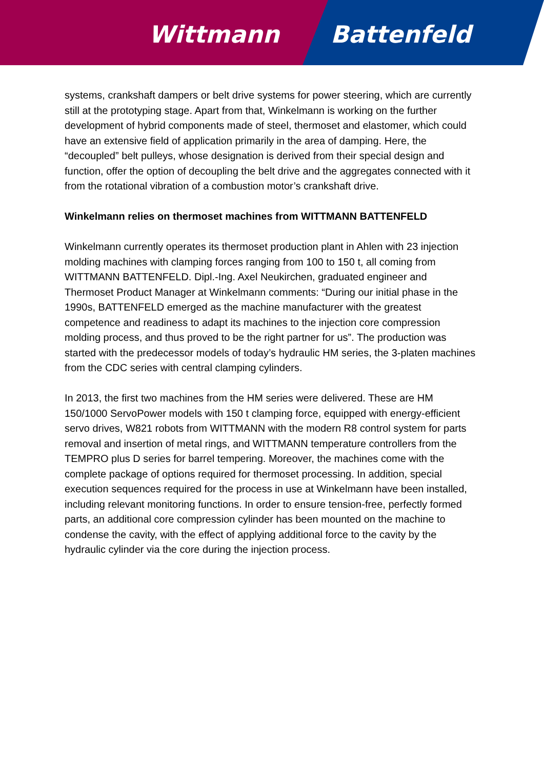Wittmann Battenfeld
systems, crankshaft dampers or belt drive systems for power steering, which are currently still at the prototyping stage. Apart from that, Winkelmann is working on the further development of hybrid components made of steel, thermoset and elastomer, which could have an extensive field of application primarily in the area of damping. Here, the “decoupled” belt pulleys, whose designation is derived from their special design and function, offer the option of decoupling the belt drive and the aggregates connected with it from the rotational vibration of a combustion motor’s crankshaft drive.
Winkelmann relies on thermoset machines from WITTMANN BATTENFELD
Winkelmann currently operates its thermoset production plant in Ahlen with 23 injection molding machines with clamping forces ranging from 100 to 150 t, all coming from WITTMANN BATTENFELD. Dipl.-Ing. Axel Neukirchen, graduated engineer and Thermoset Product Manager at Winkelmann comments: “During our initial phase in the 1990s, BATTENFELD emerged as the machine manufacturer with the greatest competence and readiness to adapt its machines to the injection core compression molding process, and thus proved to be the right partner for us”. The production was started with the predecessor models of today’s hydraulic HM series, the 3-platen machines from the CDC series with central clamping cylinders.
In 2013, the first two machines from the HM series were delivered. These are HM 150/1000 ServoPower models with 150 t clamping force, equipped with energy-efficient servo drives, W821 robots from WITTMANN with the modern R8 control system for parts removal and insertion of metal rings, and WITTMANN temperature controllers from the TEMPRO plus D series for barrel tempering. Moreover, the machines come with the complete package of options required for thermoset processing. In addition, special execution sequences required for the process in use at Winkelmann have been installed, including relevant monitoring functions. In order to ensure tension-free, perfectly formed parts, an additional core compression cylinder has been mounted on the machine to condense the cavity, with the effect of applying additional force to the cavity by the hydraulic cylinder via the core during the injection process.